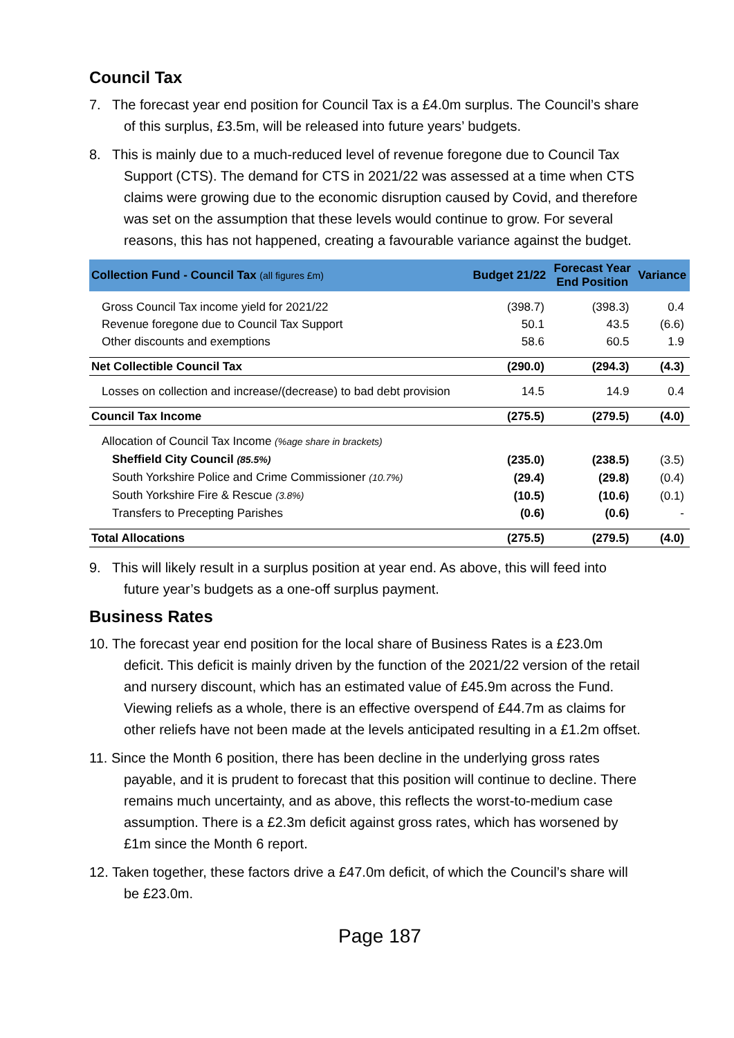Council Tax
7. The forecast year end position for Council Tax is a £4.0m surplus. The Council’s share of this surplus, £3.5m, will be released into future years’ budgets.
8. This is mainly due to a much-reduced level of revenue foregone due to Council Tax Support (CTS). The demand for CTS in 2021/22 was assessed at a time when CTS claims were growing due to the economic disruption caused by Covid, and therefore was set on the assumption that these levels would continue to grow. For several reasons, this has not happened, creating a favourable variance against the budget.
| Collection Fund - Council Tax (all figures £m) | Budget 21/22 | Forecast Year End Position | Variance |
| --- | --- | --- | --- |
| Gross Council Tax income yield for 2021/22 | (398.7) | (398.3) | 0.4 |
| Revenue foregone due to Council Tax Support | 50.1 | 43.5 | (6.6) |
| Other discounts and exemptions | 58.6 | 60.5 | 1.9 |
| Net Collectible Council Tax | (290.0) | (294.3) | (4.3) |
| Losses on collection and increase/(decrease) to bad debt provision | 14.5 | 14.9 | 0.4 |
| Council Tax Income | (275.5) | (279.5) | (4.0) |
| Allocation of Council Tax Income (%age share in brackets) | | | |
| Sheffield City Council (85.5%) | (235.0) | (238.5) | (3.5) |
| South Yorkshire Police and Crime Commissioner (10.7%) | (29.4) | (29.8) | (0.4) |
| South Yorkshire Fire & Rescue (3.8%) | (10.5) | (10.6) | (0.1) |
| Transfers to Precepting Parishes | (0.6) | (0.6) | - |
| Total Allocations | (275.5) | (279.5) | (4.0) |
9. This will likely result in a surplus position at year end. As above, this will feed into future year’s budgets as a one-off surplus payment.
Business Rates
10. The forecast year end position for the local share of Business Rates is a £23.0m deficit. This deficit is mainly driven by the function of the 2021/22 version of the retail and nursery discount, which has an estimated value of £45.9m across the Fund. Viewing reliefs as a whole, there is an effective overspend of £44.7m as claims for other reliefs have not been made at the levels anticipated resulting in a £1.2m offset.
11. Since the Month 6 position, there has been decline in the underlying gross rates payable, and it is prudent to forecast that this position will continue to decline. There remains much uncertainty, and as above, this reflects the worst-to-medium case assumption. There is a £2.3m deficit against gross rates, which has worsened by £1m since the Month 6 report.
12. Taken together, these factors drive a £47.0m deficit, of which the Council’s share will be £23.0m.
Page 187